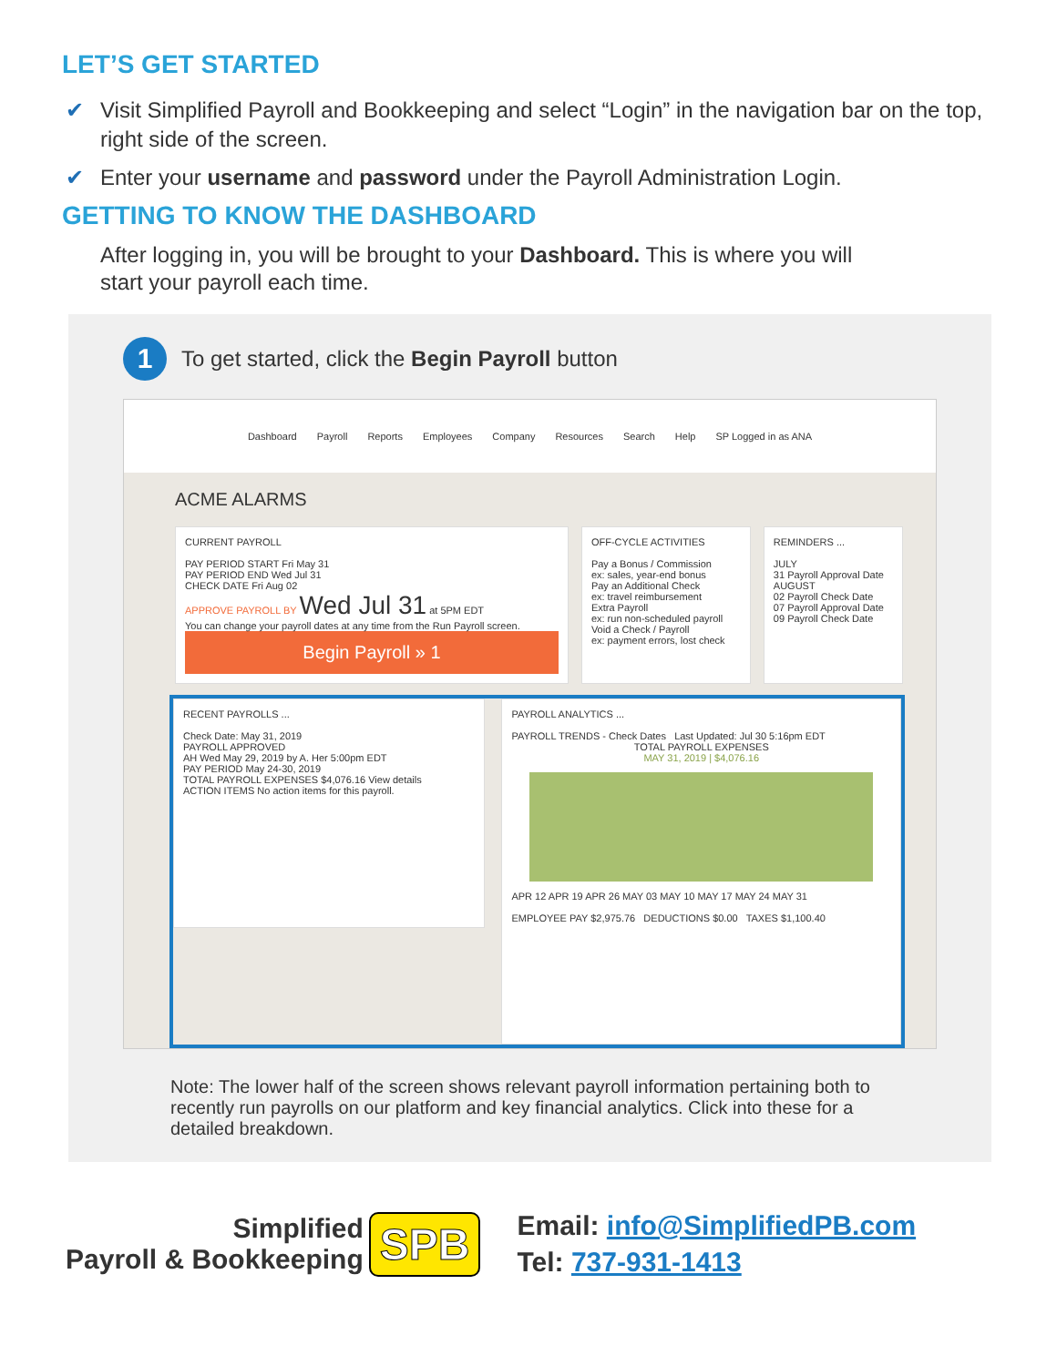LET’S GET STARTED
✔ Visit Simplified Payroll and Bookkeeping and select “Login” in the navigation bar on the top, right side of the screen.
✔ Enter your username and password under the Payroll Administration Login.
GETTING TO KNOW THE DASHBOARD
After logging in, you will be brought to your Dashboard. This is where you will start your payroll each time.
1
To get started, click the Begin Payroll button
Dashboard Payroll Reports Employees Company Resources Search Help SP Logged in as ANA
ACME ALARMS
CURRENT PAYROLL
PAY PERIOD START Fri May 31
PAY PERIOD END Wed Jul 31
CHECK DATE Fri Aug 02
APPROVE PAYROLL BY Wed Jul 31 at 5PM EDT
You can change your payroll dates at any time from the Run Payroll screen.
Begin Payroll » 1
OFF-CYCLE ACTIVITIES
Pay a Bonus / Commission
ex: sales, year-end bonus
Pay an Additional Check
ex: travel reimbursement
Extra Payroll
ex: run non-scheduled payroll
Void a Check / Payroll
ex: payment errors, lost check
REMINDERS ...
JULY
31 Payroll Approval Date
AUGUST
02 Payroll Check Date
07 Payroll Approval Date
09 Payroll Check Date
RECENT PAYROLLS ...
Check Date: May 31, 2019
PAYROLL APPROVED
AH Wed May 29, 2019 by A. Her 5:00pm EDT
PAY PERIOD May 24-30, 2019
TOTAL PAYROLL EXPENSES $4,076.16 View details
ACTION ITEMS No action items for this payroll.
PAYROLL ANALYTICS ...
PAYROLL TRENDS - Check Dates Last Updated: Jul 30 5:16pm EDT
TOTAL PAYROLL EXPENSES
MAY 31, 2019 | $4,076.16
APR 12 APR 19 APR 26 MAY 03 MAY 10 MAY 17 MAY 24 MAY 31
EMPLOYEE PAY $2,975.76 DEDUCTIONS $0.00 TAXES $1,100.40
Note: The lower half of the screen shows relevant payroll information pertaining both to recently run payrolls on our platform and key financial analytics. Click into these for a detailed breakdown.
Simplified
Payroll & Bookkeeping
SPB
Email: info@SimplifiedPB.com
Tel: 737-931-1413